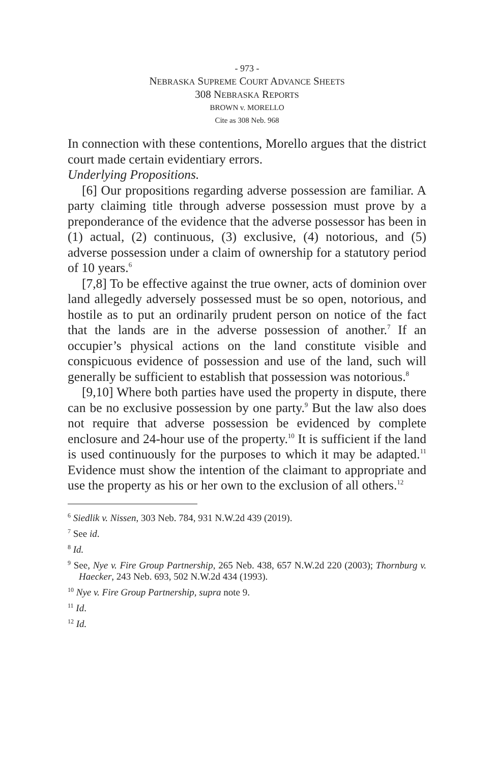- 973 -
NEBRASKA SUPREME COURT ADVANCE SHEETS
308 NEBRASKA REPORTS
BROWN v. MORELLO
Cite as 308 Neb. 968
In connection with these contentions, Morello argues that the district court made certain evidentiary errors.
Underlying Propositions.
[6] Our propositions regarding adverse possession are familiar. A party claiming title through adverse possession must prove by a preponderance of the evidence that the adverse possessor has been in (1) actual, (2) continuous, (3) exclusive, (4) notorious, and (5) adverse possession under a claim of ownership for a statutory period of 10 years.<sup>6</sup>
[7,8] To be effective against the true owner, acts of dominion over land allegedly adversely possessed must be so open, notorious, and hostile as to put an ordinarily prudent person on notice of the fact that the lands are in the adverse possession of another.<sup>7</sup> If an occupier’s physical actions on the land constitute visible and conspicuous evidence of possession and use of the land, such will generally be sufficient to establish that possession was notorious.<sup>8</sup>
[9,10] Where both parties have used the property in dispute, there can be no exclusive possession by one party.<sup>9</sup> But the law also does not require that adverse possession be evidenced by complete enclosure and 24-hour use of the property.<sup>10</sup> It is sufficient if the land is used continuously for the purposes to which it may be adapted.<sup>11</sup> Evidence must show the intention of the claimant to appropriate and use the property as his or her own to the exclusion of all others.<sup>12</sup>
<sup>6</sup> Siedlik v. Nissen, 303 Neb. 784, 931 N.W.2d 439 (2019).
<sup>7</sup> See id.
<sup>8</sup> Id.
<sup>9</sup> See, Nye v. Fire Group Partnership, 265 Neb. 438, 657 N.W.2d 220 (2003); Thornburg v. Haecker, 243 Neb. 693, 502 N.W.2d 434 (1993).
<sup>10</sup> Nye v. Fire Group Partnership, supra note 9.
<sup>11</sup> Id.
<sup>12</sup> Id.